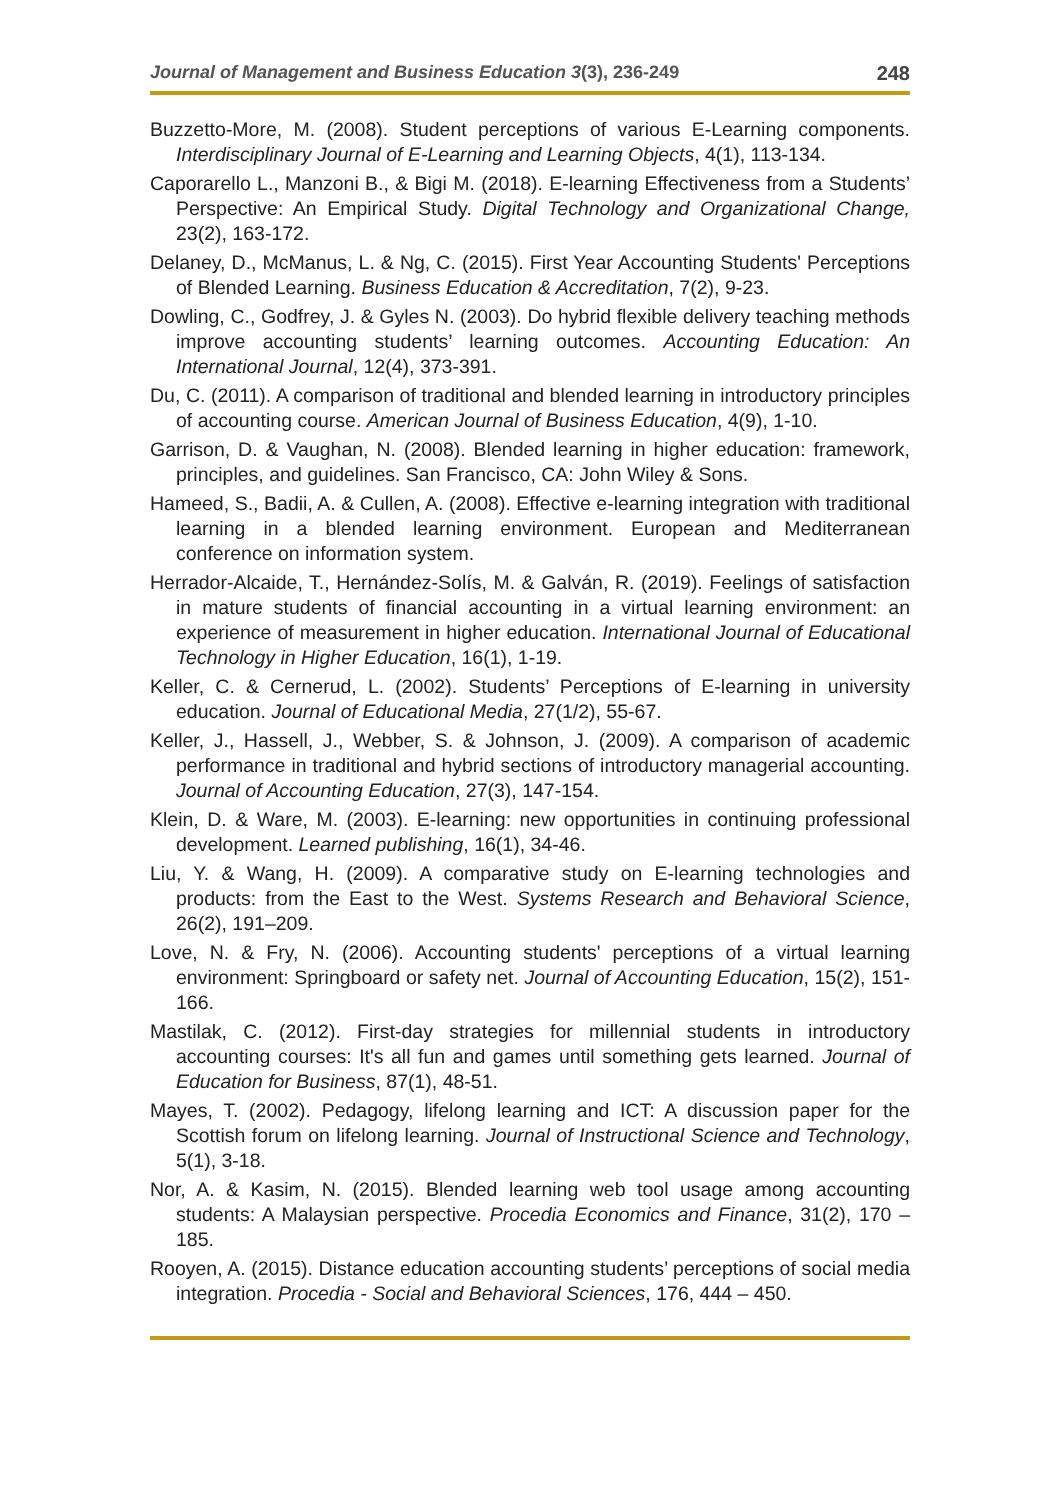Journal of Management and Business Education 3(3), 236-249 248
Buzzetto-More, M. (2008). Student perceptions of various E-Learning components. Interdisciplinary Journal of E-Learning and Learning Objects, 4(1), 113-134.
Caporarello L., Manzoni B., & Bigi M. (2018). E-learning Effectiveness from a Students’ Perspective: An Empirical Study. Digital Technology and Organizational Change, 23(2), 163-172.
Delaney, D., McManus, L. & Ng, C. (2015). First Year Accounting Students' Perceptions of Blended Learning. Business Education & Accreditation, 7(2), 9-23.
Dowling, C., Godfrey, J. & Gyles N. (2003). Do hybrid flexible delivery teaching methods improve accounting students’ learning outcomes. Accounting Education: An International Journal, 12(4), 373-391.
Du, C. (2011). A comparison of traditional and blended learning in introductory principles of accounting course. American Journal of Business Education, 4(9), 1-10.
Garrison, D. & Vaughan, N. (2008). Blended learning in higher education: framework, principles, and guidelines. San Francisco, CA: John Wiley & Sons.
Hameed, S., Badii, A. & Cullen, A. (2008). Effective e-learning integration with traditional learning in a blended learning environment. European and Mediterranean conference on information system.
Herrador-Alcaide, T., Hernández-Solís, M. & Galván, R. (2019). Feelings of satisfaction in mature students of financial accounting in a virtual learning environment: an experience of measurement in higher education. International Journal of Educational Technology in Higher Education, 16(1), 1-19.
Keller, C. & Cernerud, L. (2002). Students’ Perceptions of E-learning in university education. Journal of Educational Media, 27(1/2), 55-67.
Keller, J., Hassell, J., Webber, S. & Johnson, J. (2009). A comparison of academic performance in traditional and hybrid sections of introductory managerial accounting. Journal of Accounting Education, 27(3), 147-154.
Klein, D. & Ware, M. (2003). E-learning: new opportunities in continuing professional development. Learned publishing, 16(1), 34-46.
Liu, Y. & Wang, H. (2009). A comparative study on E-learning technologies and products: from the East to the West. Systems Research and Behavioral Science, 26(2), 191–209.
Love, N. & Fry, N. (2006). Accounting students' perceptions of a virtual learning environment: Springboard or safety net. Journal of Accounting Education, 15(2), 151-166.
Mastilak, C. (2012). First-day strategies for millennial students in introductory accounting courses: It's all fun and games until something gets learned. Journal of Education for Business, 87(1), 48-51.
Mayes, T. (2002). Pedagogy, lifelong learning and ICT: A discussion paper for the Scottish forum on lifelong learning. Journal of Instructional Science and Technology, 5(1), 3-18.
Nor, A. & Kasim, N. (2015). Blended learning web tool usage among accounting students: A Malaysian perspective. Procedia Economics and Finance, 31(2), 170 – 185.
Rooyen, A. (2015). Distance education accounting students’ perceptions of social media integration. Procedia - Social and Behavioral Sciences, 176, 444 – 450.